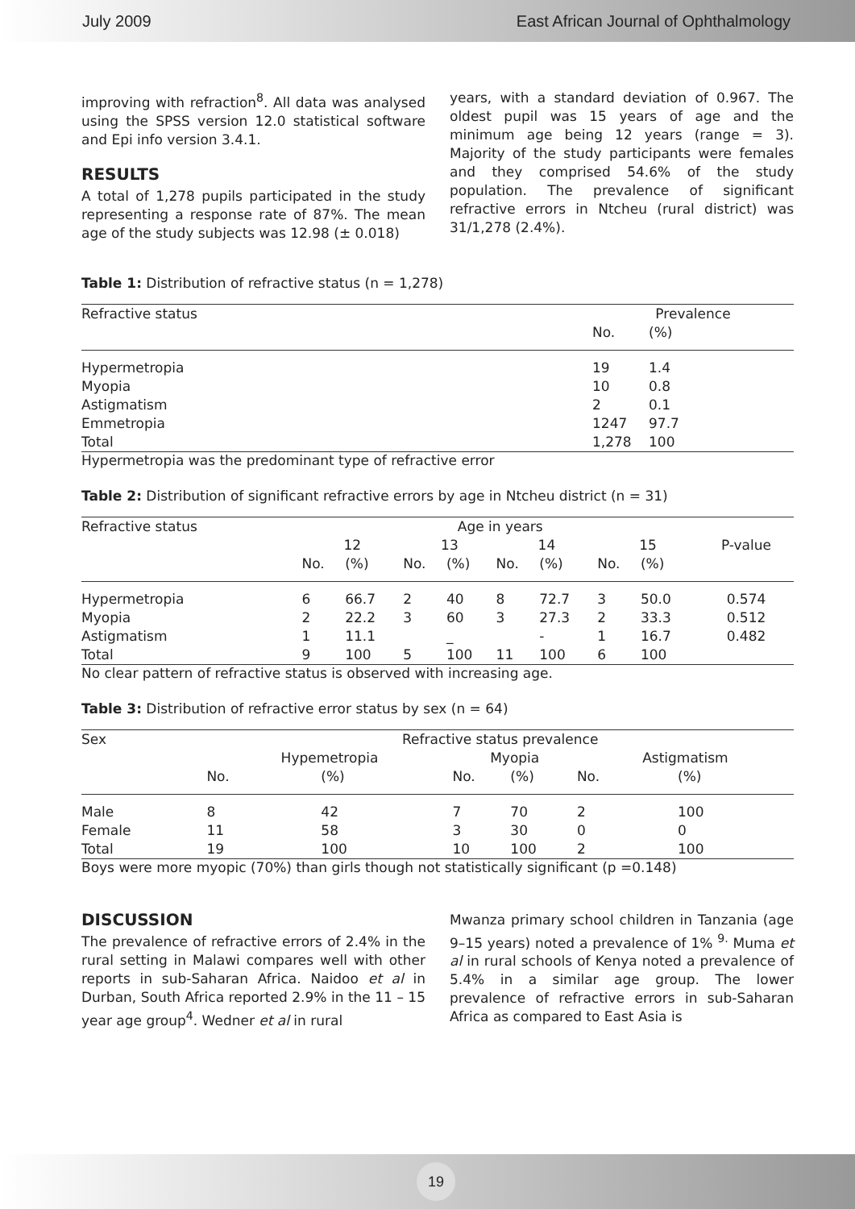July 2009 East African Journal of Ophthalmology
improving with refraction<sup>8</sup>. All data was analysed using the SPSS version 12.0 statistical software and Epi info version 3.4.1.
RESULTS
A total of 1,278 pupils participated in the study representing a response rate of 87%. The mean age of the study subjects was 12.98 (± 0.018)
years, with a standard deviation of 0.967. The oldest pupil was 15 years of age and the minimum age being 12 years (range = 3). Majority of the study participants were females and they comprised 54.6% of the study population. The prevalence of significant refractive errors in Ntcheu (rural district) was 31/1,278 (2.4%).
Table 1: Distribution of refractive status (n = 1,278)
| Refractive status | Prevalence | |
| --- | --- | --- |
| | No. | (%) |
| Hypermetropia | 19 | 1.4 |
| Myopia | 10 | 0.8 |
| Astigmatism | 2 | 0.1 |
| Emmetropia | 1247 | 97.7 |
| Total | 1,278 | 100 |
Hypermetropia was the predominant type of refractive error
Table 2: Distribution of significant refractive errors by age in Ntcheu district (n = 31)
| Refractive status | Age in years | | | | | | | | |
| --- | --- | --- | --- | --- | --- | --- | --- | --- | --- |
| | 12 | | 13 | | 14 | | 15 | | P-value |
| | No. | (%) | No. | (%) | No. | (%) | No. | (%) | |
| Hypermetropia | 6 | 66.7 | 2 | 40 | 8 | 72.7 | 3 | 50.0 | 0.574 |
| Myopia | 2 | 22.2 | 3 | 60 | 3 | 27.3 | 2 | 33.3 | 0.512 |
| Astigmatism | 1 | 11.1 | | _ | | - | 1 | 16.7 | 0.482 |
| Total | 9 | 100 | 5 | 100 | 11 | 100 | 6 | 100 | |
No clear pattern of refractive status is observed with increasing age.
Table 3: Distribution of refractive error status by sex (n = 64)
| Sex | Refractive status prevalence | | | | | |
| --- | --- | --- | --- | --- | --- | --- |
| | Hypemetropia | | Myopia | | Astigmatism | |
| | No. | (%) | No. | (%) | No. | (%) |
| Male | 8 | 42 | 7 | 70 | 2 | 100 |
| Female | 11 | 58 | 3 | 30 | 0 | 0 |
| Total | 19 | 100 | 10 | 100 | 2 | 100 |
Boys were more myopic (70%) than girls though not statistically significant (p =0.148)
DISCUSSION
The prevalence of refractive errors of 2.4% in the rural setting in Malawi compares well with other reports in sub-Saharan Africa. Naidoo et al in Durban, South Africa reported 2.9% in the 11 – 15 year age group<sup>4</sup>. Wedner et al in rural
Mwanza primary school children in Tanzania (age 9–15 years) noted a prevalence of 1% <sup>9.</sup> Muma et al in rural schools of Kenya noted a prevalence of 5.4% in a similar age group. The lower prevalence of refractive errors in sub-Saharan Africa as compared to East Asia is
19